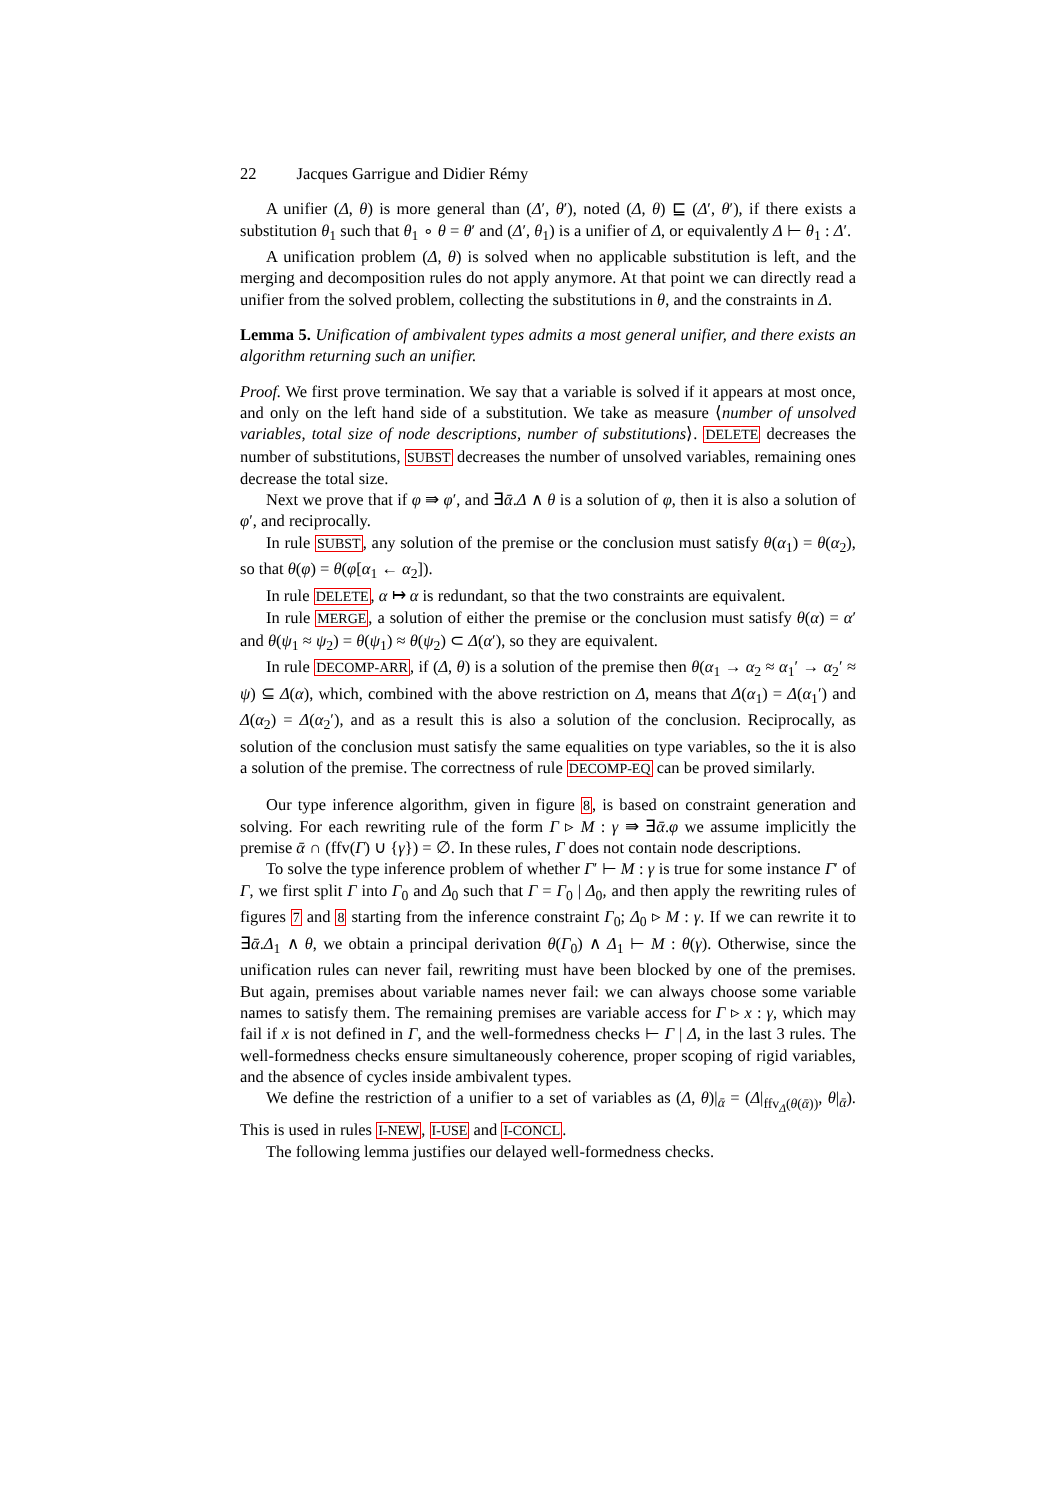22 Jacques Garrigue and Didier Rémy
A unifier (Δ, θ) is more general than (Δ′, θ′), noted (Δ, θ) ⊑ (Δ′, θ′), if there exists a substitution θ<sub>1</sub> such that θ<sub>1</sub> ∘ θ = θ′ and (Δ′, θ<sub>1</sub>) is a unifier of Δ, or equivalently Δ ⊢ θ<sub>1</sub> : Δ′.
A unification problem (Δ, θ) is solved when no applicable substitution is left, and the merging and decomposition rules do not apply anymore. At that point we can directly read a unifier from the solved problem, collecting the substitutions in θ, and the constraints in Δ.
Lemma 5. Unification of ambivalent types admits a most general unifier, and there exists an algorithm returning such an unifier.
Proof. We first prove termination. We say that a variable is solved if it appears at most once, and only on the left hand side of a substitution. We take as measure ⟨number of unsolved variables, total size of node descriptions, number of substitutions⟩. DELETE decreases the number of substitutions, SUBST decreases the number of unsolved variables, remaining ones decrease the total size.
Next we prove that if φ ⇛ φ′, and ∃ᾱ.Δ ∧ θ is a solution of φ, then it is also a solution of φ′, and reciprocally.
In rule SUBST, any solution of the premise or the conclusion must satisfy θ(α<sub>1</sub>) = θ(α<sub>2</sub>), so that θ(φ) = θ(φ[α<sub>1</sub> ← α<sub>2</sub>]).
In rule DELETE, α ↦ α is redundant, so that the two constraints are equivalent.
In rule MERGE, a solution of either the premise or the conclusion must satisfy θ(α) = α′ and θ(ψ<sub>1</sub> ≈ ψ<sub>2</sub>) = θ(ψ<sub>1</sub>) ≈ θ(ψ<sub>2</sub>) ⊂ Δ(α′), so they are equivalent.
In rule DECOMP-ARR, if (Δ, θ) is a solution of the premise then θ(α<sub>1</sub> → α<sub>2</sub> ≈ α<sub>1</sub>′ → α<sub>2</sub>′ ≈ ψ) ⊆ Δ(α), which, combined with the above restriction on Δ, means that Δ(α<sub>1</sub>) = Δ(α<sub>1</sub>′) and Δ(α<sub>2</sub>) = Δ(α<sub>2</sub>′), and as a result this is also a solution of the conclusion. Reciprocally, as solution of the conclusion must satisfy the same equalities on type variables, so the it is also a solution of the premise. The correctness of rule DECOMP-EQ can be proved similarly.
Our type inference algorithm, given in figure 8, is based on constraint generation and solving. For each rewriting rule of the form Γ ▹ M : γ ⇛ ∃ᾱ.φ we assume implicitly the premise ᾱ ∩ (ffv(Γ) ∪ {γ}) = ∅. In these rules, Γ does not contain node descriptions.
To solve the type inference problem of whether Γ′ ⊢ M : γ is true for some instance Γ′ of Γ, we first split Γ into Γ<sub>0</sub> and Δ<sub>0</sub> such that Γ = Γ<sub>0</sub> | Δ<sub>0</sub>, and then apply the rewriting rules of figures 7 and 8 starting from the inference constraint Γ<sub>0</sub>; Δ<sub>0</sub> ▹ M : γ. If we can rewrite it to ∃ᾱ.Δ<sub>1</sub> ∧ θ, we obtain a principal derivation θ(Γ<sub>0</sub>) ∧ Δ<sub>1</sub> ⊢ M : θ(γ). Otherwise, since the unification rules can never fail, rewriting must have been blocked by one of the premises. But again, premises about variable names never fail: we can always choose some variable names to satisfy them. The remaining premises are variable access for Γ ▹ x : γ, which may fail if x is not defined in Γ, and the well-formedness checks ⊢ Γ | Δ, in the last 3 rules. The well-formedness checks ensure simultaneously coherence, proper scoping of rigid variables, and the absence of cycles inside ambivalent types.
We define the restriction of a unifier to a set of variables as (Δ, θ)|<sub>ᾱ</sub> = (Δ|<sub>ffv<sub>Δ</sub>(θ(ᾱ))</sub>, θ|<sub>ᾱ</sub>). This is used in rules I-NEW, I-USE and I-CONCL.
The following lemma justifies our delayed well-formedness checks.